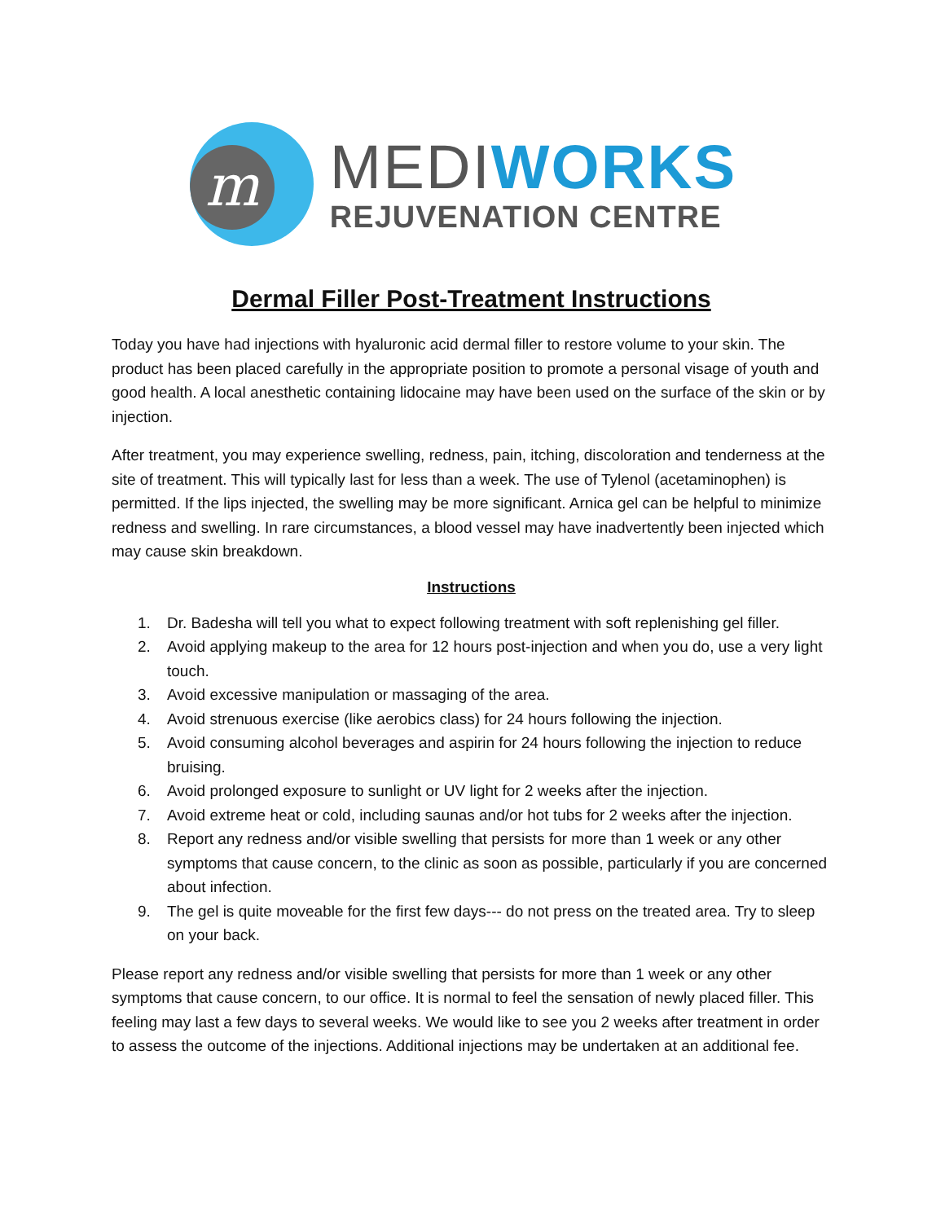m
MEDIWORKS
REJUVENATION CENTRE
Dermal Filler Post-Treatment Instructions
Today you have had injections with hyaluronic acid dermal filler to restore volume to your skin. The product has been placed carefully in the appropriate position to promote a personal visage of youth and good health. A local anesthetic containing lidocaine may have been used on the surface of the skin or by injection.
After treatment, you may experience swelling, redness, pain, itching, discoloration and tenderness at the site of treatment. This will typically last for less than a week. The use of Tylenol (acetaminophen) is permitted. If the lips injected, the swelling may be more significant. Arnica gel can be helpful to minimize redness and swelling. In rare circumstances, a blood vessel may have inadvertently been injected which may cause skin breakdown.
Instructions
1. Dr. Badesha will tell you what to expect following treatment with soft replenishing gel filler.
2. Avoid applying makeup to the area for 12 hours post-injection and when you do, use a very light touch.
3. Avoid excessive manipulation or massaging of the area.
4. Avoid strenuous exercise (like aerobics class) for 24 hours following the injection.
5. Avoid consuming alcohol beverages and aspirin for 24 hours following the injection to reduce bruising.
6. Avoid prolonged exposure to sunlight or UV light for 2 weeks after the injection.
7. Avoid extreme heat or cold, including saunas and/or hot tubs for 2 weeks after the injection.
8. Report any redness and/or visible swelling that persists for more than 1 week or any other symptoms that cause concern, to the clinic as soon as possible, particularly if you are concerned about infection.
9. The gel is quite moveable for the first few days--- do not press on the treated area. Try to sleep on your back.
Please report any redness and/or visible swelling that persists for more than 1 week or any other symptoms that cause concern, to our office. It is normal to feel the sensation of newly placed filler. This feeling may last a few days to several weeks. We would like to see you 2 weeks after treatment in order to assess the outcome of the injections. Additional injections may be undertaken at an additional fee.